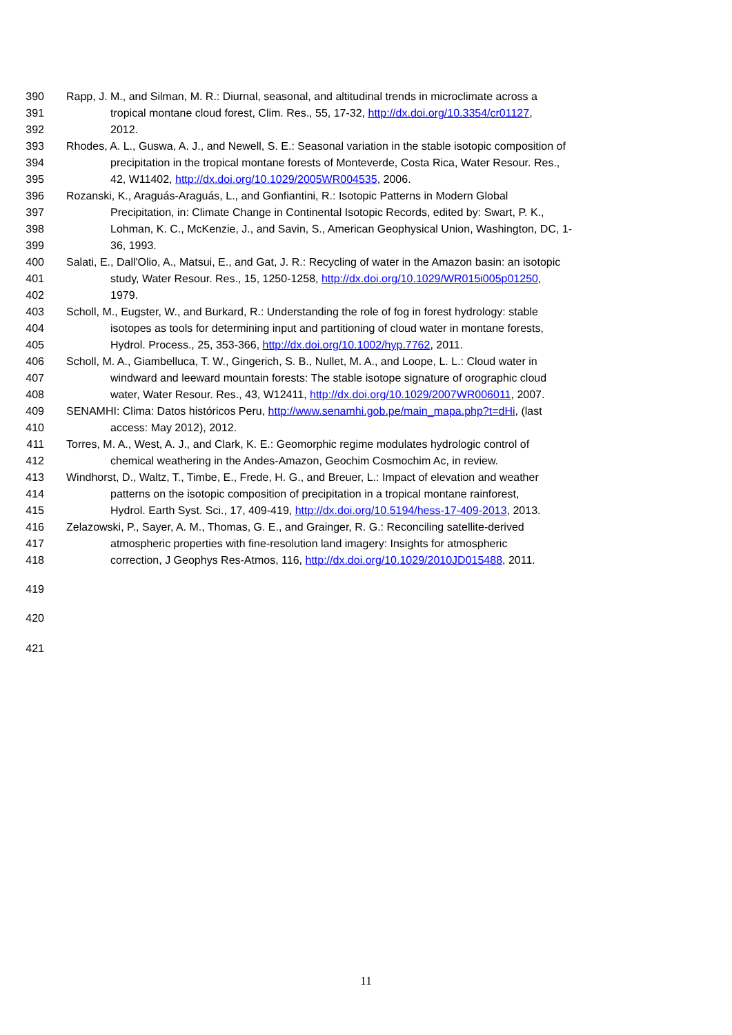390 Rapp, J. M., and Silman, M. R.: Diurnal, seasonal, and altitudinal trends in microclimate across a
391 tropical montane cloud forest, Clim. Res., 55, 17-32, http://dx.doi.org/10.3354/cr01127,
392 2012.
393 Rhodes, A. L., Guswa, A. J., and Newell, S. E.: Seasonal variation in the stable isotopic composition of
394 precipitation in the tropical montane forests of Monteverde, Costa Rica, Water Resour. Res.,
395 42, W11402, http://dx.doi.org/10.1029/2005WR004535, 2006.
396 Rozanski, K., Araguás-Araguás, L., and Gonfiantini, R.: Isotopic Patterns in Modern Global
397 Precipitation, in: Climate Change in Continental Isotopic Records, edited by: Swart, P. K.,
398 Lohman, K. C., McKenzie, J., and Savin, S., American Geophysical Union, Washington, DC, 1-
399 36, 1993.
400 Salati, E., Dall'Olio, A., Matsui, E., and Gat, J. R.: Recycling of water in the Amazon basin: an isotopic
401 study, Water Resour. Res., 15, 1250-1258, http://dx.doi.org/10.1029/WR015i005p01250,
402 1979.
403 Scholl, M., Eugster, W., and Burkard, R.: Understanding the role of fog in forest hydrology: stable
404 isotopes as tools for determining input and partitioning of cloud water in montane forests,
405 Hydrol. Process., 25, 353-366, http://dx.doi.org/10.1002/hyp.7762, 2011.
406 Scholl, M. A., Giambelluca, T. W., Gingerich, S. B., Nullet, M. A., and Loope, L. L.: Cloud water in
407 windward and leeward mountain forests: The stable isotope signature of orographic cloud
408 water, Water Resour. Res., 43, W12411, http://dx.doi.org/10.1029/2007WR006011, 2007.
409 SENAMHI: Clima: Datos históricos Peru, http://www.senamhi.gob.pe/main_mapa.php?t=dHi, (last
410 access: May 2012), 2012.
411 Torres, M. A., West, A. J., and Clark, K. E.: Geomorphic regime modulates hydrologic control of
412 chemical weathering in the Andes-Amazon, Geochim Cosmochim Ac, in review.
413 Windhorst, D., Waltz, T., Timbe, E., Frede, H. G., and Breuer, L.: Impact of elevation and weather
414 patterns on the isotopic composition of precipitation in a tropical montane rainforest,
415 Hydrol. Earth Syst. Sci., 17, 409-419, http://dx.doi.org/10.5194/hess-17-409-2013, 2013.
416 Zelazowski, P., Sayer, A. M., Thomas, G. E., and Grainger, R. G.: Reconciling satellite-derived
417 atmospheric properties with fine-resolution land imagery: Insights for atmospheric
418 correction, J Geophys Res-Atmos, 116, http://dx.doi.org/10.1029/2010JD015488, 2011.
419
420
421
11